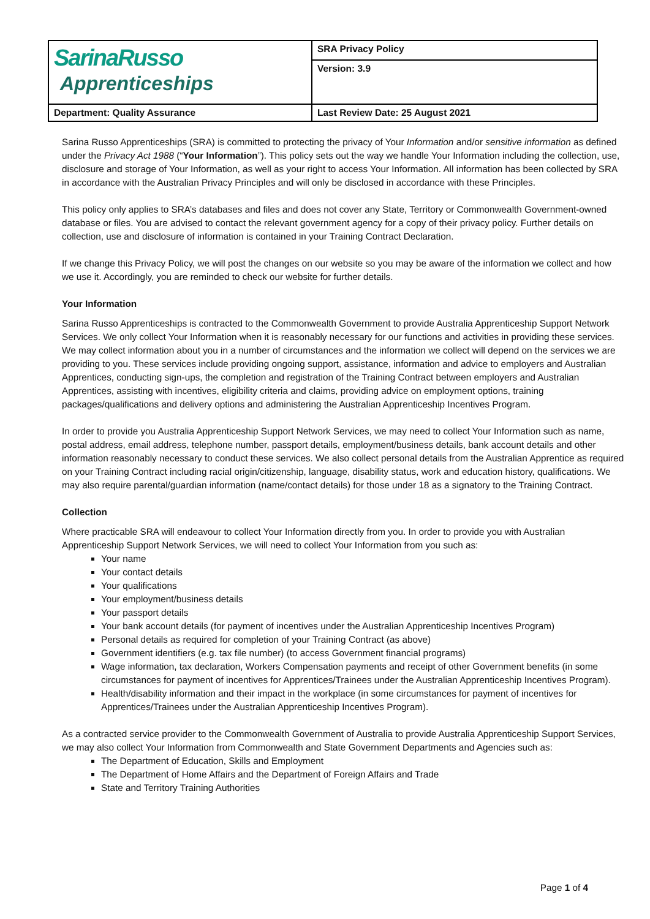| SarinaRusso Apprenticeships | SRA Privacy Policy |
| | Version: 3.9 |
| Department: Quality Assurance | Last Review Date: 25 August 2021 |
Sarina Russo Apprenticeships (SRA) is committed to protecting the privacy of Your Information and/or sensitive information as defined under the Privacy Act 1988 (“Your Information”). This policy sets out the way we handle Your Information including the collection, use, disclosure and storage of Your Information, as well as your right to access Your Information. All information has been collected by SRA in accordance with the Australian Privacy Principles and will only be disclosed in accordance with these Principles.
This policy only applies to SRA’s databases and files and does not cover any State, Territory or Commonwealth Government-owned database or files. You are advised to contact the relevant government agency for a copy of their privacy policy. Further details on collection, use and disclosure of information is contained in your Training Contract Declaration.
If we change this Privacy Policy, we will post the changes on our website so you may be aware of the information we collect and how we use it. Accordingly, you are reminded to check our website for further details.
Your Information
Sarina Russo Apprenticeships is contracted to the Commonwealth Government to provide Australia Apprenticeship Support Network Services. We only collect Your Information when it is reasonably necessary for our functions and activities in providing these services. We may collect information about you in a number of circumstances and the information we collect will depend on the services we are providing to you. These services include providing ongoing support, assistance, information and advice to employers and Australian Apprentices, conducting sign-ups, the completion and registration of the Training Contract between employers and Australian Apprentices, assisting with incentives, eligibility criteria and claims, providing advice on employment options, training packages/qualifications and delivery options and administering the Australian Apprenticeship Incentives Program.
In order to provide you Australia Apprenticeship Support Network Services, we may need to collect Your Information such as name, postal address, email address, telephone number, passport details, employment/business details, bank account details and other information reasonably necessary to conduct these services. We also collect personal details from the Australian Apprentice as required on your Training Contract including racial origin/citizenship, language, disability status, work and education history, qualifications. We may also require parental/guardian information (name/contact details) for those under 18 as a signatory to the Training Contract.
Collection
Where practicable SRA will endeavour to collect Your Information directly from you. In order to provide you with Australian Apprenticeship Support Network Services, we will need to collect Your Information from you such as:
Your name
Your contact details
Your qualifications
Your employment/business details
Your passport details
Your bank account details (for payment of incentives under the Australian Apprenticeship Incentives Program)
Personal details as required for completion of your Training Contract (as above)
Government identifiers (e.g. tax file number) (to access Government financial programs)
Wage information, tax declaration, Workers Compensation payments and receipt of other Government benefits (in some circumstances for payment of incentives for Apprentices/Trainees under the Australian Apprenticeship Incentives Program).
Health/disability information and their impact in the workplace (in some circumstances for payment of incentives for Apprentices/Trainees under the Australian Apprenticeship Incentives Program).
As a contracted service provider to the Commonwealth Government of Australia to provide Australia Apprenticeship Support Services, we may also collect Your Information from Commonwealth and State Government Departments and Agencies such as:
The Department of Education, Skills and Employment
The Department of Home Affairs and the Department of Foreign Affairs and Trade
State and Territory Training Authorities
Page 1 of 4